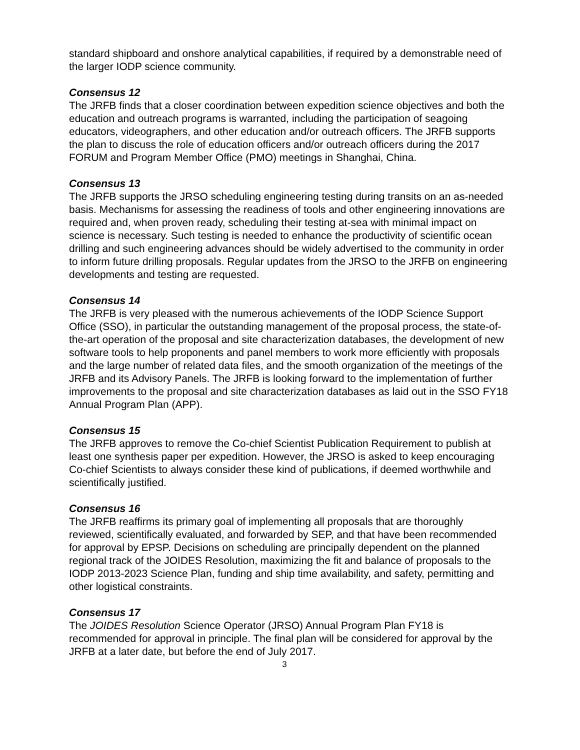standard shipboard and onshore analytical capabilities, if required by a demonstrable need of the larger IODP science community.
Consensus 12
The JRFB finds that a closer coordination between expedition science objectives and both the education and outreach programs is warranted, including the participation of seagoing educators, videographers, and other education and/or outreach officers. The JRFB supports the plan to discuss the role of education officers and/or outreach officers during the 2017 FORUM and Program Member Office (PMO) meetings in Shanghai, China.
Consensus 13
The JRFB supports the JRSO scheduling engineering testing during transits on an as-needed basis. Mechanisms for assessing the readiness of tools and other engineering innovations are required and, when proven ready, scheduling their testing at-sea with minimal impact on science is necessary. Such testing is needed to enhance the productivity of scientific ocean drilling and such engineering advances should be widely advertised to the community in order to inform future drilling proposals. Regular updates from the JRSO to the JRFB on engineering developments and testing are requested.
Consensus 14
The JRFB is very pleased with the numerous achievements of the IODP Science Support Office (SSO), in particular the outstanding management of the proposal process, the state-of-the-art operation of the proposal and site characterization databases, the development of new software tools to help proponents and panel members to work more efficiently with proposals and the large number of related data files, and the smooth organization of the meetings of the JRFB and its Advisory Panels. The JRFB is looking forward to the implementation of further improvements to the proposal and site characterization databases as laid out in the SSO FY18 Annual Program Plan (APP).
Consensus 15
The JRFB approves to remove the Co-chief Scientist Publication Requirement to publish at least one synthesis paper per expedition. However, the JRSO is asked to keep encouraging Co-chief Scientists to always consider these kind of publications, if deemed worthwhile and scientifically justified.
Consensus 16
The JRFB reaffirms its primary goal of implementing all proposals that are thoroughly reviewed, scientifically evaluated, and forwarded by SEP, and that have been recommended for approval by EPSP. Decisions on scheduling are principally dependent on the planned regional track of the JOIDES Resolution, maximizing the fit and balance of proposals to the IODP 2013-2023 Science Plan, funding and ship time availability, and safety, permitting and other logistical constraints.
Consensus 17
The JOIDES Resolution Science Operator (JRSO) Annual Program Plan FY18 is recommended for approval in principle. The final plan will be considered for approval by the JRFB at a later date, but before the end of July 2017.
3